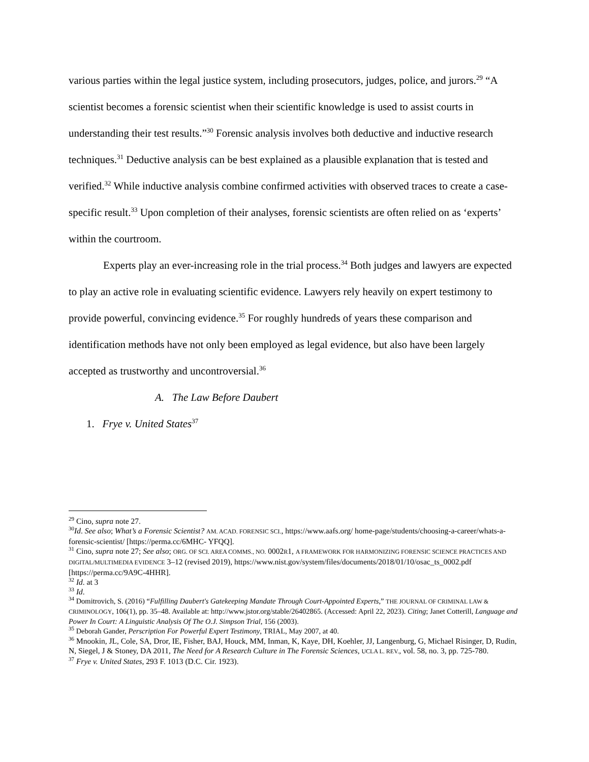various parties within the legal justice system, including prosecutors, judges, police, and jurors.<sup>29</sup> “A scientist becomes a forensic scientist when their scientific knowledge is used to assist courts in understanding their test results.”<sup>30</sup> Forensic analysis involves both deductive and inductive research techniques.<sup>31</sup> Deductive analysis can be best explained as a plausible explanation that is tested and verified.<sup>32</sup> While inductive analysis combine confirmed activities with observed traces to create a case-specific result.<sup>33</sup> Upon completion of their analyses, forensic scientists are often relied on as ‘experts’ within the courtroom.
Experts play an ever-increasing role in the trial process.<sup>34</sup> Both judges and lawyers are expected to play an active role in evaluating scientific evidence. Lawyers rely heavily on expert testimony to provide powerful, convincing evidence.<sup>35</sup> For roughly hundreds of years these comparison and identification methods have not only been employed as legal evidence, but also have been largely accepted as trustworthy and uncontroversial.<sup>36</sup>
A. The Law Before Daubert
1. Frye v. United States<sup>37</sup>
<sup>29</sup> Cino, supra note 27.
<sup>30</sup> Id. See also; What’s a Forensic Scientist? AM. ACAD. FORENSIC SCI., https://www.aafs.org/ home-page/students/choosing-a-career/whats-a-forensic-scientist/ [https://perma.cc/6MHC- YFQQ].
<sup>31</sup> Cino, supra note 27; See also; ORG. OF SCI. AREA COMMS., NO. 0002R1, A FRAMEWORK FOR HARMONIZING FORENSIC SCIENCE PRACTICES AND DIGITAL/MULTIMEDIA EVIDENCE 3–12 (revised 2019), https://www.nist.gov/system/files/documents/2018/01/10/osac_ts_0002.pdf [https://perma.cc/9A9C-4HHR].
<sup>32</sup> Id. at 3
<sup>33</sup> Id.
<sup>34</sup> Domitrovich, S. (2016) “Fulfilling Daubert's Gatekeeping Mandate Through Court-Appointed Experts,” THE JOURNAL OF CRIMINAL LAW & CRIMINOLOGY, 106(1), pp. 35–48. Available at: http://www.jstor.org/stable/26402865. (Accessed: April 22, 2023). Citing; Janet Cotterill, Language and Power In Court: A Linguistic Analysis Of The O.J. Simpson Trial, 156 (2003).
<sup>35</sup> Deborah Gander, Perscription For Powerful Expert Testimony, TRIAL, May 2007, at 40.
<sup>36</sup> Mnookin, JL, Cole, SA, Dror, IE, Fisher, BAJ, Houck, MM, Inman, K, Kaye, DH, Koehler, JJ, Langenburg, G, Michael Risinger, D, Rudin, N, Siegel, J & Stoney, DA 2011, The Need for A Research Culture in The Forensic Sciences, UCLA L. REV., vol. 58, no. 3, pp. 725-780.
<sup>37</sup> Frye v. United States, 293 F. 1013 (D.C. Cir. 1923).